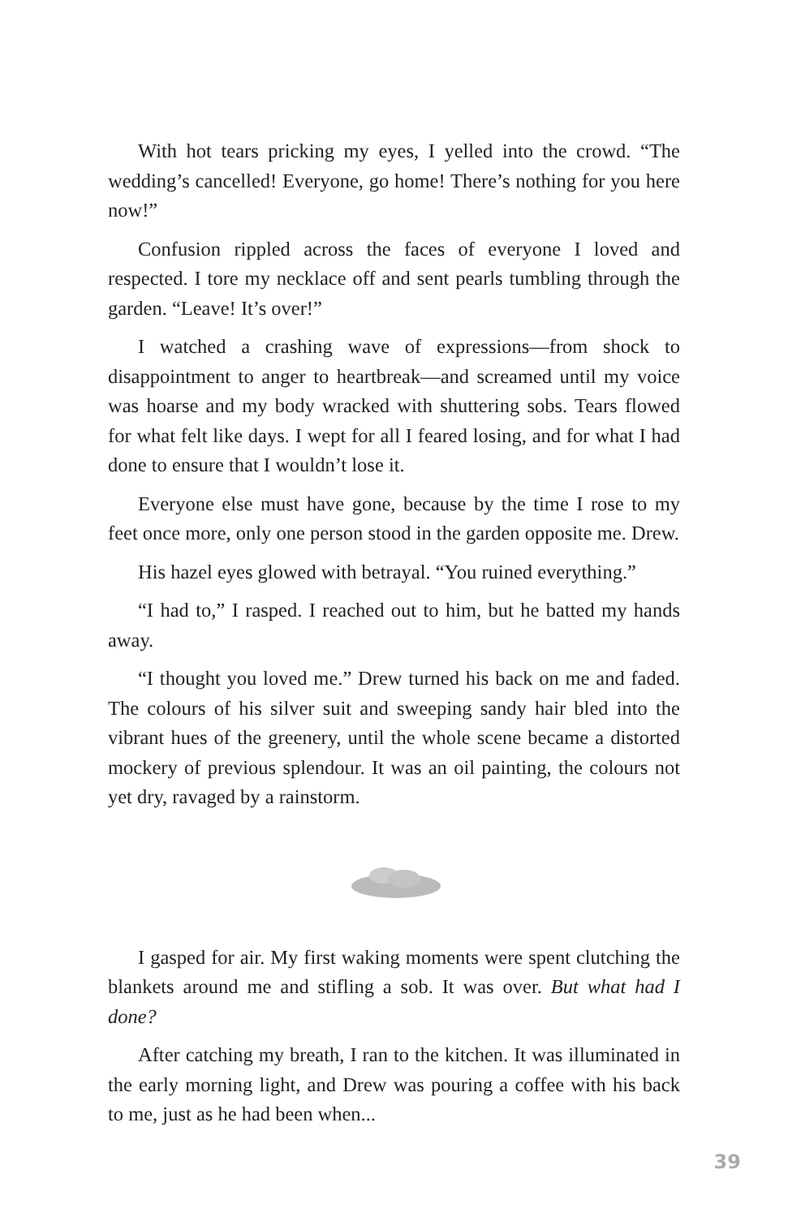With hot tears pricking my eyes, I yelled into the crowd. “The wedding’s cancelled! Everyone, go home! There’s nothing for you here now!”
Confusion rippled across the faces of everyone I loved and respected. I tore my necklace off and sent pearls tumbling through the garden. “Leave! It’s over!”
I watched a crashing wave of expressions—from shock to disappointment to anger to heartbreak—and screamed until my voice was hoarse and my body wracked with shuttering sobs. Tears flowed for what felt like days. I wept for all I feared losing, and for what I had done to ensure that I wouldn’t lose it.
Everyone else must have gone, because by the time I rose to my feet once more, only one person stood in the garden opposite me. Drew.
His hazel eyes glowed with betrayal. “You ruined everything.”
“I had to,” I rasped. I reached out to him, but he batted my hands away.
“I thought you loved me.” Drew turned his back on me and faded. The colours of his silver suit and sweeping sandy hair bled into the vibrant hues of the greenery, until the whole scene became a distorted mockery of previous splendour. It was an oil painting, the colours not yet dry, ravaged by a rainstorm.
I gasped for air. My first waking moments were spent clutching the blankets around me and stifling a sob. It was over. But what had I done?
After catching my breath, I ran to the kitchen. It was illuminated in the early morning light, and Drew was pouring a coffee with his back to me, just as he had been when...
39